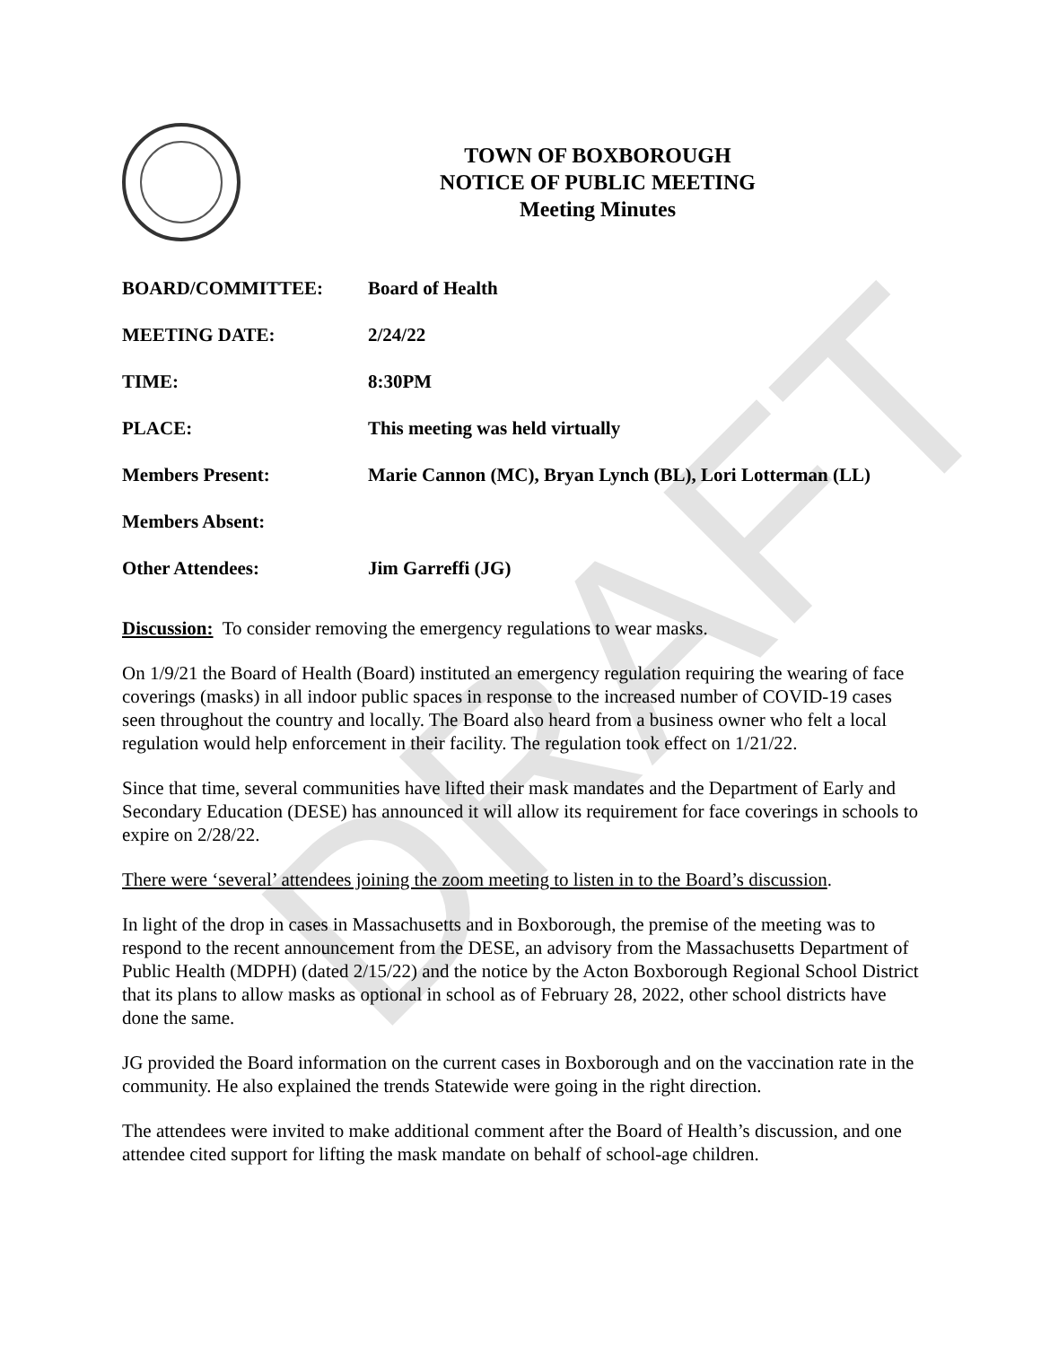DRAFT
TOWN OF BOXBOROUGH
NOTICE OF PUBLIC MEETING
Meeting Minutes
BOARD/COMMITTEE: Board of Health
MEETING DATE: 2/24/22
TIME: 8:30PM
PLACE:
This meeting was held virtually
Members Present:
Marie Cannon (MC), Bryan Lynch (BL), Lori Lotterman (LL)
Members Absent:
Other Attendees: Jim Garreffi (JG)
Discussion: To consider removing the emergency regulations to wear masks.
On 1/9/21 the Board of Health (Board) instituted an emergency regulation requiring the wearing of face coverings (masks) in all indoor public spaces in response to the increased number of COVID-19 cases seen throughout the country and locally. The Board also heard from a business owner who felt a local regulation would help enforcement in their facility. The regulation took effect on 1/21/22.
Since that time, several communities have lifted their mask mandates and the Department of Early and Secondary Education (DESE) has announced it will allow its requirement for face coverings in schools to expire on 2/28/22.
There were ‘several’ attendees joining the zoom meeting to listen in to the Board’s discussion.
In light of the drop in cases in Massachusetts and in Boxborough, the premise of the meeting was to respond to the recent announcement from the DESE, an advisory from the Massachusetts Department of Public Health (MDPH) (dated 2/15/22) and the notice by the Acton Boxborough Regional School District that its plans to allow masks as optional in school as of February 28, 2022, other school districts have done the same.
JG provided the Board information on the current cases in Boxborough and on the vaccination rate in the community. He also explained the trends Statewide were going in the right direction.
The attendees were invited to make additional comment after the Board of Health’s discussion, and one attendee cited support for lifting the mask mandate on behalf of school-age children.